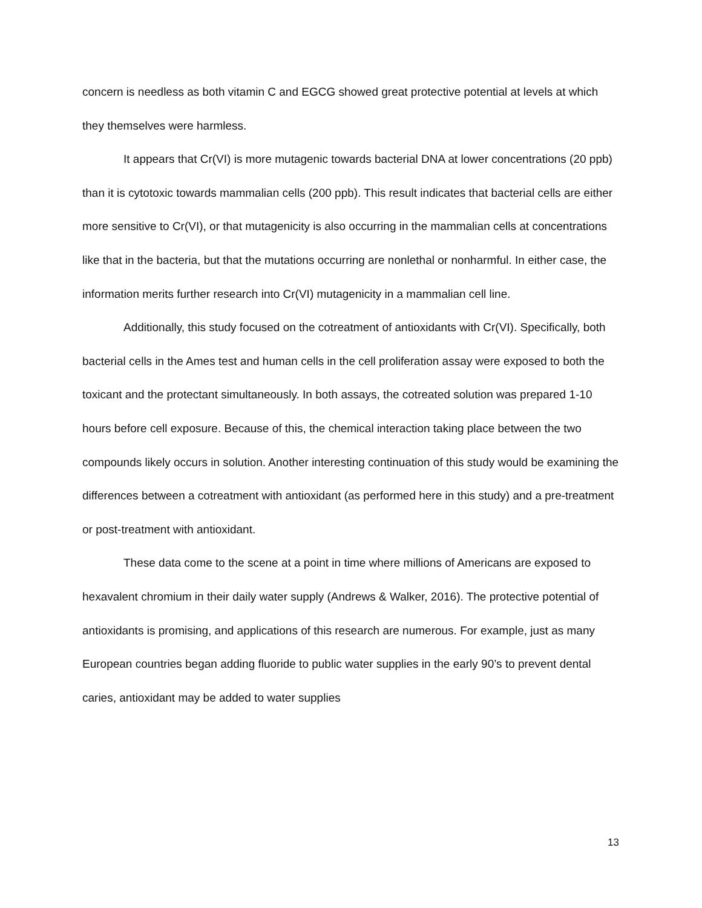concern is needless as both vitamin C and EGCG showed great protective potential at levels at which they themselves were harmless.
It appears that Cr(VI) is more mutagenic towards bacterial DNA at lower concentrations (20 ppb) than it is cytotoxic towards mammalian cells (200 ppb). This result indicates that bacterial cells are either more sensitive to Cr(VI), or that mutagenicity is also occurring in the mammalian cells at concentrations like that in the bacteria, but that the mutations occurring are nonlethal or nonharmful. In either case, the information merits further research into Cr(VI) mutagenicity in a mammalian cell line.
Additionally, this study focused on the cotreatment of antioxidants with Cr(VI). Specifically, both bacterial cells in the Ames test and human cells in the cell proliferation assay were exposed to both the toxicant and the protectant simultaneously. In both assays, the cotreated solution was prepared 1-10 hours before cell exposure. Because of this, the chemical interaction taking place between the two compounds likely occurs in solution. Another interesting continuation of this study would be examining the differences between a cotreatment with antioxidant (as performed here in this study) and a pre-treatment or post-treatment with antioxidant.
These data come to the scene at a point in time where millions of Americans are exposed to hexavalent chromium in their daily water supply (Andrews & Walker, 2016). The protective potential of antioxidants is promising, and applications of this research are numerous. For example, just as many European countries began adding fluoride to public water supplies in the early 90’s to prevent dental caries, antioxidant may be added to water supplies
13